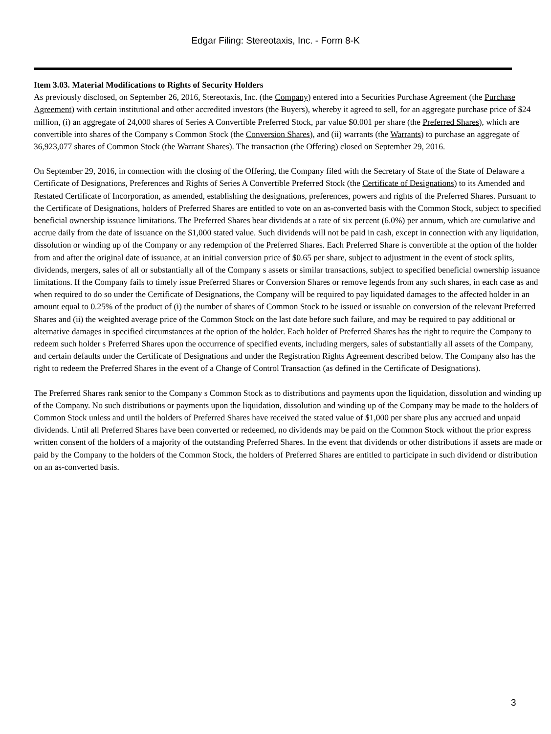Edgar Filing: Stereotaxis, Inc. - Form 8-K
Item 3.03. Material Modifications to Rights of Security Holders
As previously disclosed, on September 26, 2016, Stereotaxis, Inc. (the Company) entered into a Securities Purchase Agreement (the Purchase Agreement) with certain institutional and other accredited investors (the Buyers), whereby it agreed to sell, for an aggregate purchase price of $24 million, (i) an aggregate of 24,000 shares of Series A Convertible Preferred Stock, par value $0.001 per share (the Preferred Shares), which are convertible into shares of the Company s Common Stock (the Conversion Shares), and (ii) warrants (the Warrants) to purchase an aggregate of 36,923,077 shares of Common Stock (the Warrant Shares). The transaction (the Offering) closed on September 29, 2016.
On September 29, 2016, in connection with the closing of the Offering, the Company filed with the Secretary of State of the State of Delaware a Certificate of Designations, Preferences and Rights of Series A Convertible Preferred Stock (the Certificate of Designations) to its Amended and Restated Certificate of Incorporation, as amended, establishing the designations, preferences, powers and rights of the Preferred Shares. Pursuant to the Certificate of Designations, holders of Preferred Shares are entitled to vote on an as-converted basis with the Common Stock, subject to specified beneficial ownership issuance limitations. The Preferred Shares bear dividends at a rate of six percent (6.0%) per annum, which are cumulative and accrue daily from the date of issuance on the $1,000 stated value. Such dividends will not be paid in cash, except in connection with any liquidation, dissolution or winding up of the Company or any redemption of the Preferred Shares. Each Preferred Share is convertible at the option of the holder from and after the original date of issuance, at an initial conversion price of $0.65 per share, subject to adjustment in the event of stock splits, dividends, mergers, sales of all or substantially all of the Company s assets or similar transactions, subject to specified beneficial ownership issuance limitations. If the Company fails to timely issue Preferred Shares or Conversion Shares or remove legends from any such shares, in each case as and when required to do so under the Certificate of Designations, the Company will be required to pay liquidated damages to the affected holder in an amount equal to 0.25% of the product of (i) the number of shares of Common Stock to be issued or issuable on conversion of the relevant Preferred Shares and (ii) the weighted average price of the Common Stock on the last date before such failure, and may be required to pay additional or alternative damages in specified circumstances at the option of the holder. Each holder of Preferred Shares has the right to require the Company to redeem such holder s Preferred Shares upon the occurrence of specified events, including mergers, sales of substantially all assets of the Company, and certain defaults under the Certificate of Designations and under the Registration Rights Agreement described below. The Company also has the right to redeem the Preferred Shares in the event of a Change of Control Transaction (as defined in the Certificate of Designations).
The Preferred Shares rank senior to the Company s Common Stock as to distributions and payments upon the liquidation, dissolution and winding up of the Company. No such distributions or payments upon the liquidation, dissolution and winding up of the Company may be made to the holders of Common Stock unless and until the holders of Preferred Shares have received the stated value of $1,000 per share plus any accrued and unpaid dividends. Until all Preferred Shares have been converted or redeemed, no dividends may be paid on the Common Stock without the prior express written consent of the holders of a majority of the outstanding Preferred Shares. In the event that dividends or other distributions if assets are made or paid by the Company to the holders of the Common Stock, the holders of Preferred Shares are entitled to participate in such dividend or distribution on an as-converted basis.
3